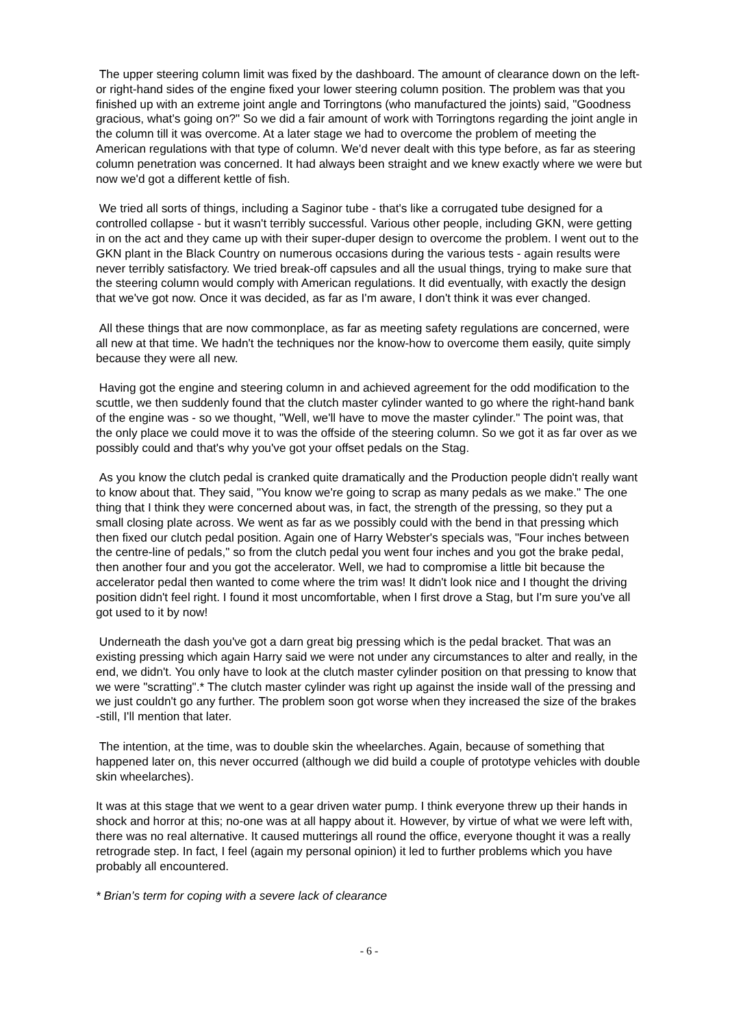The upper steering column limit was fixed by the dashboard. The amount of clearance down on the left- or right-hand sides of the engine fixed your lower steering column position. The problem was that you finished up with an extreme joint angle and Torringtons (who manufactured the joints) said, "Goodness gracious, what's going on?" So we did a fair amount of work with Torringtons regarding the joint angle in the column till it was overcome. At a later stage we had to overcome the problem of meeting the American regulations with that type of column. We'd never dealt with this type before, as far as steering column penetration was concerned. It had always been straight and we knew exactly where we were but now we'd got a different kettle of fish.
We tried all sorts of things, including a Saginor tube - that's like a corrugated tube designed for a controlled collapse - but it wasn't terribly successful. Various other people, including GKN, were getting in on the act and they came up with their super-duper design to overcome the problem. I went out to the GKN plant in the Black Country on numerous occasions during the various tests - again results were never terribly satisfactory. We tried break-off capsules and all the usual things, trying to make sure that the steering column would comply with American regulations. It did eventually, with exactly the design that we've got now. Once it was decided, as far as I'm aware, I don't think it was ever changed.
All these things that are now commonplace, as far as meeting safety regulations are concerned, were all new at that time. We hadn't the techniques nor the know-how to overcome them easily, quite simply because they were all new.
Having got the engine and steering column in and achieved agreement for the odd modification to the scuttle, we then suddenly found that the clutch master cylinder wanted to go where the right-hand bank of the engine was - so we thought, "Well, we'll have to move the master cylinder." The point was, that the only place we could move it to was the offside of the steering column. So we got it as far over as we possibly could and that's why you've got your offset pedals on the Stag.
As you know the clutch pedal is cranked quite dramatically and the Production people didn't really want to know about that. They said, "You know we're going to scrap as many pedals as we make." The one thing that I think they were concerned about was, in fact, the strength of the pressing, so they put a small closing plate across. We went as far as we possibly could with the bend in that pressing which then fixed our clutch pedal position. Again one of Harry Webster's specials was, "Four inches between the centre-line of pedals," so from the clutch pedal you went four inches and you got the brake pedal, then another four and you got the accelerator. Well, we had to compromise a little bit because the accelerator pedal then wanted to come where the trim was! It didn't look nice and I thought the driving position didn't feel right. I found it most uncomfortable, when I first drove a Stag, but I'm sure you've all got used to it by now!
Underneath the dash you've got a darn great big pressing which is the pedal bracket. That was an existing pressing which again Harry said we were not under any circumstances to alter and really, in the end, we didn't. You only have to look at the clutch master cylinder position on that pressing to know that we were "scratting".* The clutch master cylinder was right up against the inside wall of the pressing and we just couldn't go any further. The problem soon got worse when they increased the size of the brakes -still, I'll mention that later.
The intention, at the time, was to double skin the wheelarches. Again, because of something that happened later on, this never occurred (although we did build a couple of prototype vehicles with double skin wheelarches).
It was at this stage that we went to a gear driven water pump. I think everyone threw up their hands in shock and horror at this; no-one was at all happy about it. However, by virtue of what we were left with, there was no real alternative. It caused mutterings all round the office, everyone thought it was a really retrograde step. In fact, I feel (again my personal opinion) it led to further problems which you have probably all encountered.
* Brian’s term for coping with a severe lack of clearance
- 6 -